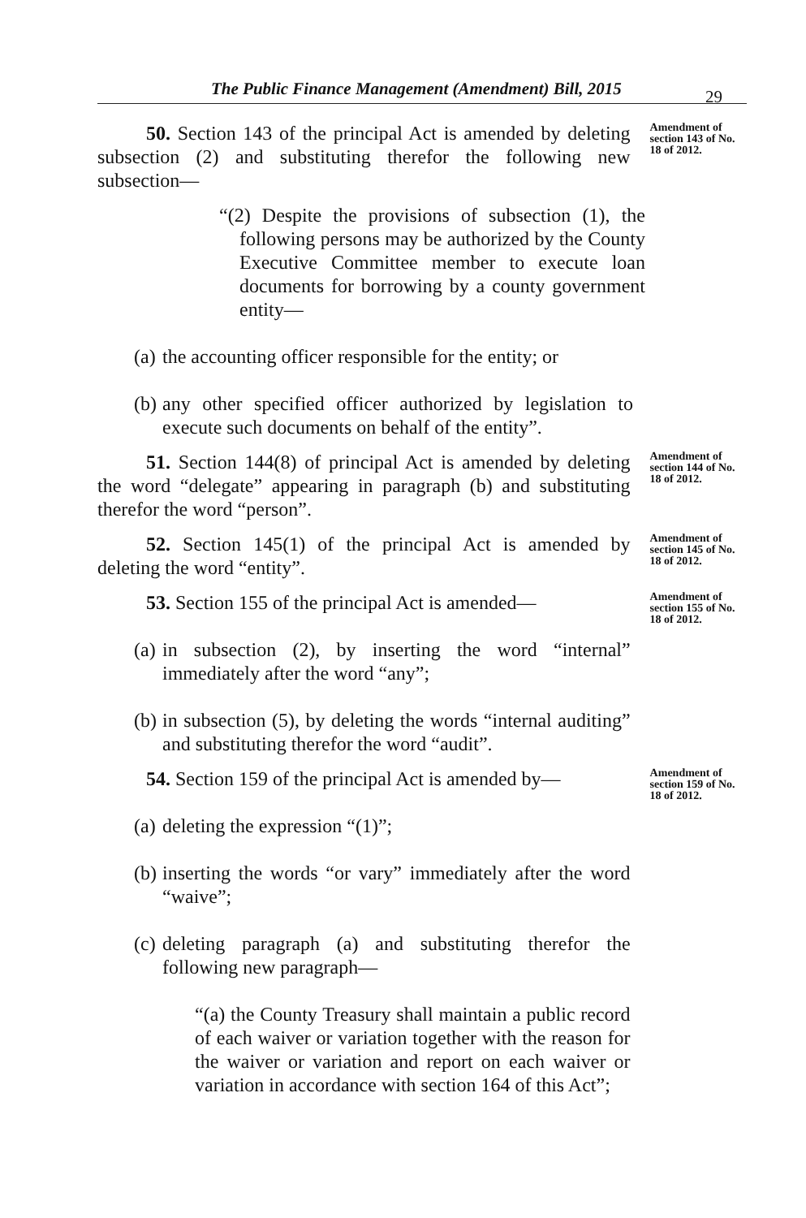The Public Finance Management (Amendment) Bill, 2015 29
50. Section 143 of the principal Act is amended by deleting subsection (2) and substituting therefor the following new subsection—
Amendment of section 143 of No. 18 of 2012.
“(2) Despite the provisions of subsection (1), the following persons may be authorized by the County Executive Committee member to execute loan documents for borrowing by a county government entity—
(a) the accounting officer responsible for the entity; or
(b) any other specified officer authorized by legislation to execute such documents on behalf of the entity”.
51. Section 144(8) of principal Act is amended by deleting the word “delegate” appearing in paragraph (b) and substituting therefor the word “person”.
Amendment of section 144 of No. 18 of 2012.
52. Section 145(1) of the principal Act is amended by deleting the word “entity”.
Amendment of section 145 of No. 18 of 2012.
53. Section 155 of the principal Act is amended—
(a) in subsection (2), by inserting the word “internal” immediately after the word “any”;
(b) in subsection (5), by deleting the words “internal auditing” and substituting therefor the word “audit”.
Amendment of section 155 of No. 18 of 2012.
54. Section 159 of the principal Act is amended by—
(a) deleting the expression “(1)”;
(b) inserting the words “or vary” immediately after the word “waive”;
(c) deleting paragraph (a) and substituting therefor the following new paragraph—
“(a) the County Treasury shall maintain a public record of each waiver or variation together with the reason for the waiver or variation and report on each waiver or variation in accordance with section 164 of this Act”;
Amendment of section 159 of No. 18 of 2012.